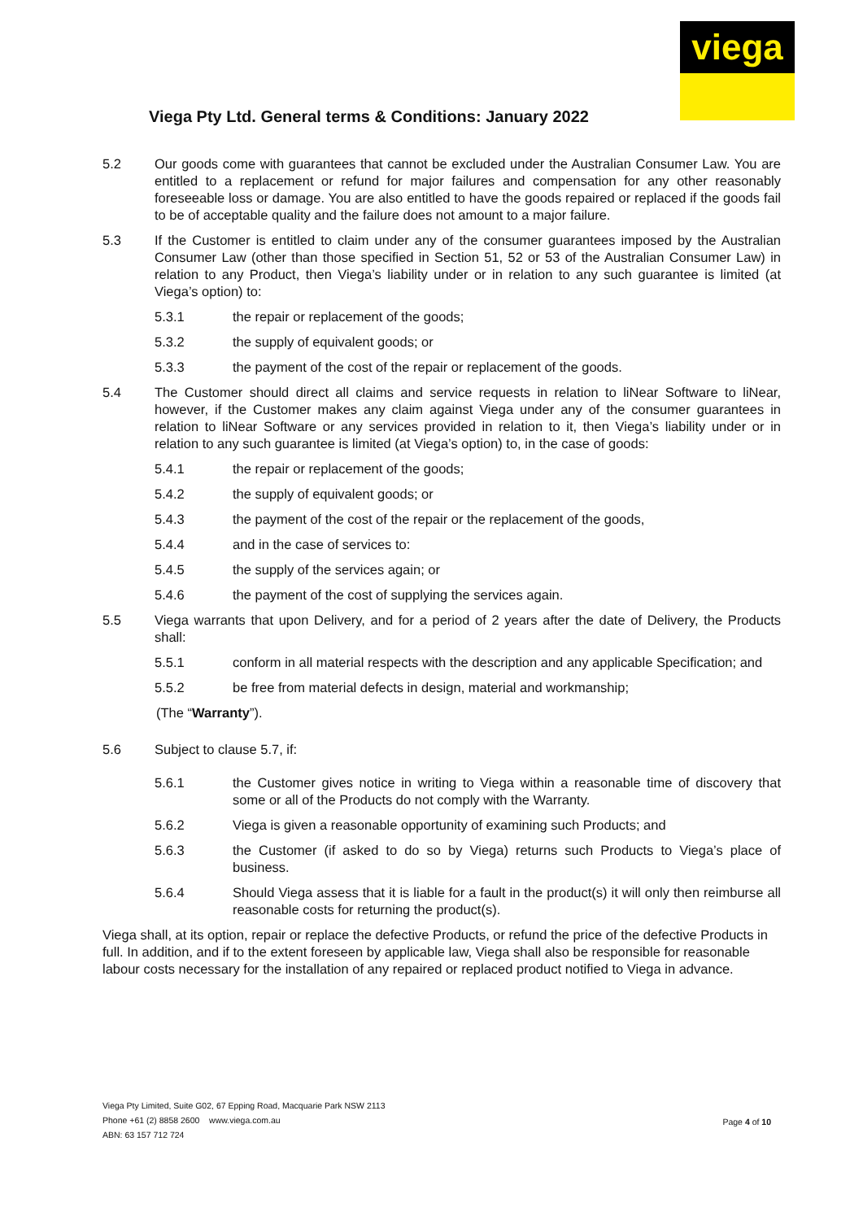viega
Viega Pty Ltd. General terms & Conditions: January 2022
5.2 Our goods come with guarantees that cannot be excluded under the Australian Consumer Law. You are entitled to a replacement or refund for major failures and compensation for any other reasonably foreseeable loss or damage. You are also entitled to have the goods repaired or replaced if the goods fail to be of acceptable quality and the failure does not amount to a major failure.
5.3 If the Customer is entitled to claim under any of the consumer guarantees imposed by the Australian Consumer Law (other than those specified in Section 51, 52 or 53 of the Australian Consumer Law) in relation to any Product, then Viega’s liability under or in relation to any such guarantee is limited (at Viega’s option) to:
5.3.1 the repair or replacement of the goods;
5.3.2 the supply of equivalent goods; or
5.3.3 the payment of the cost of the repair or replacement of the goods.
5.4 The Customer should direct all claims and service requests in relation to liNear Software to liNear, however, if the Customer makes any claim against Viega under any of the consumer guarantees in relation to liNear Software or any services provided in relation to it, then Viega’s liability under or in relation to any such guarantee is limited (at Viega’s option) to, in the case of goods:
5.4.1 the repair or replacement of the goods;
5.4.2 the supply of equivalent goods; or
5.4.3 the payment of the cost of the repair or the replacement of the goods,
5.4.4 and in the case of services to:
5.4.5 the supply of the services again; or
5.4.6 the payment of the cost of supplying the services again.
5.5 Viega warrants that upon Delivery, and for a period of 2 years after the date of Delivery, the Products shall:
5.5.1 conform in all material respects with the description and any applicable Specification; and
5.5.2 be free from material defects in design, material and workmanship;
(The “Warranty”).
5.6 Subject to clause 5.7, if:
5.6.1 the Customer gives notice in writing to Viega within a reasonable time of discovery that some or all of the Products do not comply with the Warranty.
5.6.2 Viega is given a reasonable opportunity of examining such Products; and
5.6.3 the Customer (if asked to do so by Viega) returns such Products to Viega’s place of business.
5.6.4 Should Viega assess that it is liable for a fault in the product(s) it will only then reimburse all reasonable costs for returning the product(s).
Viega shall, at its option, repair or replace the defective Products, or refund the price of the defective Products in full. In addition, and if to the extent foreseen by applicable law, Viega shall also be responsible for reasonable labour costs necessary for the installation of any repaired or replaced product notified to Viega in advance.
Viega Pty Limited, Suite G02, 67 Epping Road, Macquarie Park NSW 2113
Phone +61 (2) 8858 2600 www.viega.com.au
ABN: 63 157 712 724
Page 4 of 10